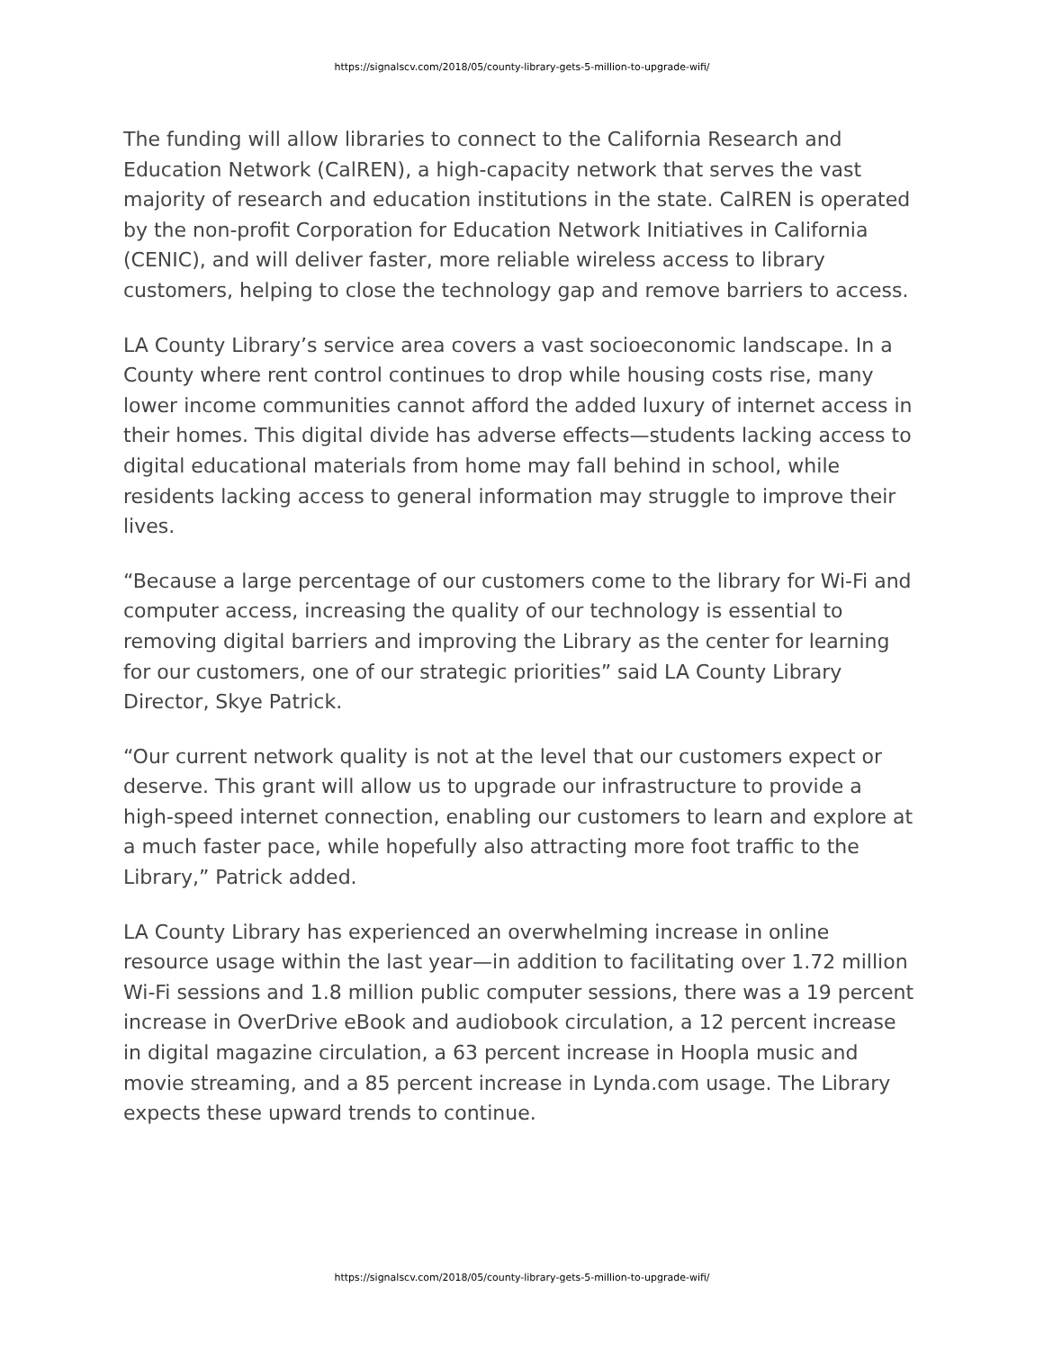https://signalscv.com/2018/05/county-library-gets-5-million-to-upgrade-wifi/
The funding will allow libraries to connect to the California Research and Education Network (CalREN), a high-capacity network that serves the vast majority of research and education institutions in the state. CalREN is operated by the non-profit Corporation for Education Network Initiatives in California (CENIC), and will deliver faster, more reliable wireless access to library customers, helping to close the technology gap and remove barriers to access.
LA County Library’s service area covers a vast socioeconomic landscape. In a County where rent control continues to drop while housing costs rise, many lower income communities cannot afford the added luxury of internet access in their homes. This digital divide has adverse effects—students lacking access to digital educational materials from home may fall behind in school, while residents lacking access to general information may struggle to improve their lives.
“Because a large percentage of our customers come to the library for Wi-Fi and computer access, increasing the quality of our technology is essential to removing digital barriers and improving the Library as the center for learning for our customers, one of our strategic priorities” said LA County Library Director, Skye Patrick.
“Our current network quality is not at the level that our customers expect or deserve. This grant will allow us to upgrade our infrastructure to provide a high-speed internet connection, enabling our customers to learn and explore at a much faster pace, while hopefully also attracting more foot traffic to the Library,” Patrick added.
LA County Library has experienced an overwhelming increase in online resource usage within the last year—in addition to facilitating over 1.72 million Wi-Fi sessions and 1.8 million public computer sessions, there was a 19 percent increase in OverDrive eBook and audiobook circulation, a 12 percent increase in digital magazine circulation, a 63 percent increase in Hoopla music and movie streaming, and a 85 percent increase in Lynda.com usage. The Library expects these upward trends to continue.
https://signalscv.com/2018/05/county-library-gets-5-million-to-upgrade-wifi/